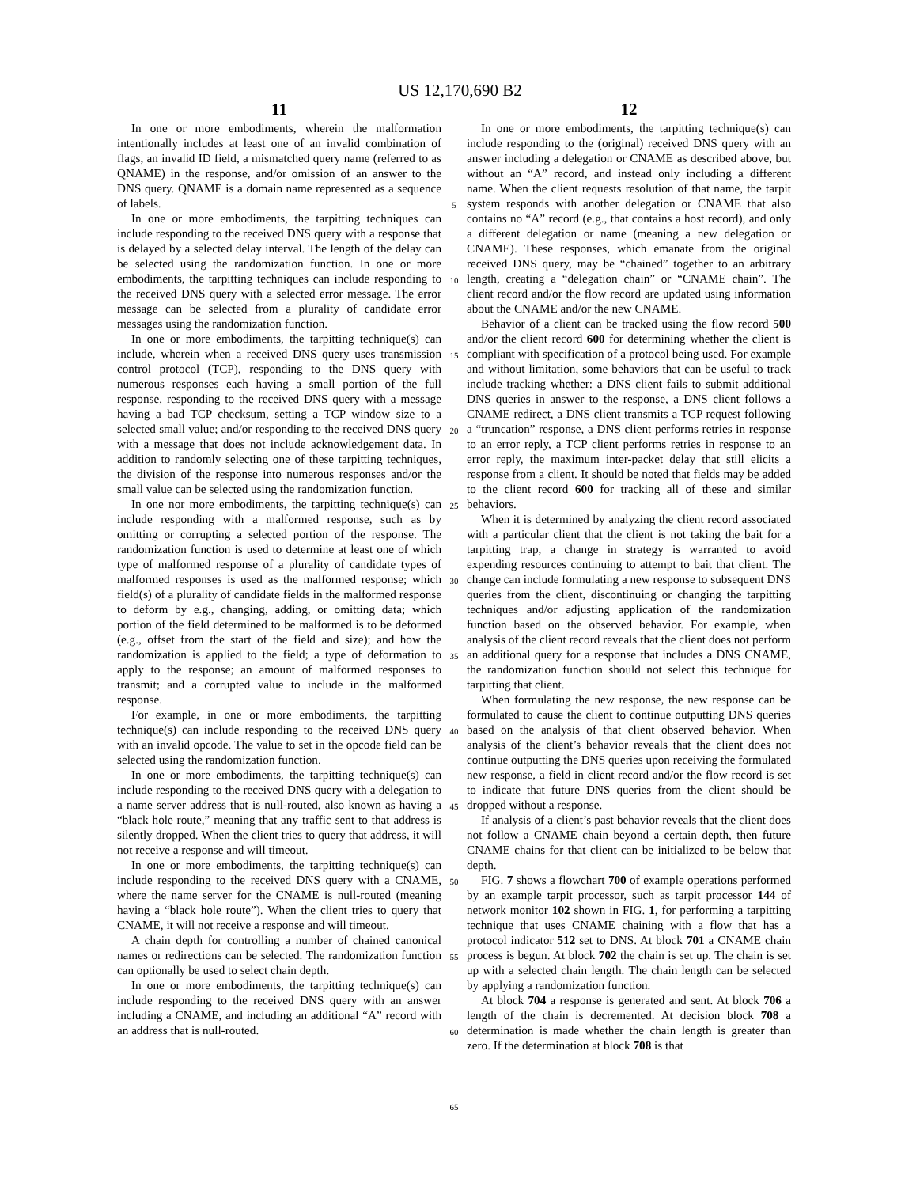US 12,170,690 B2
11
In one or more embodiments, wherein the malformation intentionally includes at least one of an invalid combination of flags, an invalid ID field, a mismatched query name (referred to as QNAME) in the response, and/or omission of an answer to the DNS query. QNAME is a domain name represented as a sequence of labels.
In one or more embodiments, the tarpitting techniques can include responding to the received DNS query with a response that is delayed by a selected delay interval. The length of the delay can be selected using the randomization function. In one or more embodiments, the tarpitting techniques can include responding to the received DNS query with a selected error message. The error message can be selected from a plurality of candidate error messages using the randomization function.
In one or more embodiments, the tarpitting technique(s) can include, wherein when a received DNS query uses transmission control protocol (TCP), responding to the DNS query with numerous responses each having a small portion of the full response, responding to the received DNS query with a message having a bad TCP checksum, setting a TCP window size to a selected small value; and/or responding to the received DNS query with a message that does not include acknowledgement data. In addition to randomly selecting one of these tarpitting techniques, the division of the response into numerous responses and/or the small value can be selected using the randomization function.
In one nor more embodiments, the tarpitting technique(s) can include responding with a malformed response, such as by omitting or corrupting a selected portion of the response. The randomization function is used to determine at least one of which type of malformed response of a plurality of candidate types of malformed responses is used as the malformed response; which field(s) of a plurality of candidate fields in the malformed response to deform by e.g., changing, adding, or omitting data; which portion of the field determined to be malformed is to be deformed (e.g., offset from the start of the field and size); and how the randomization is applied to the field; a type of deformation to apply to the response; an amount of malformed responses to transmit; and a corrupted value to include in the malformed response.
For example, in one or more embodiments, the tarpitting technique(s) can include responding to the received DNS query with an invalid opcode. The value to set in the opcode field can be selected using the randomization function.
In one or more embodiments, the tarpitting technique(s) can include responding to the received DNS query with a delegation to a name server address that is null-routed, also known as having a “black hole route,” meaning that any traffic sent to that address is silently dropped. When the client tries to query that address, it will not receive a response and will timeout.
In one or more embodiments, the tarpitting technique(s) can include responding to the received DNS query with a CNAME, where the name server for the CNAME is null-routed (meaning having a “black hole route”). When the client tries to query that CNAME, it will not receive a response and will timeout.
A chain depth for controlling a number of chained canonical names or redirections can be selected. The randomization function can optionally be used to select chain depth.
In one or more embodiments, the tarpitting technique(s) can include responding to the received DNS query with an answer including a CNAME, and including an additional “A” record with an address that is null-routed.
5
10
15
20
25
30
35
40
45
50
55
60
65
12
In one or more embodiments, the tarpitting technique(s) can include responding to the (original) received DNS query with an answer including a delegation or CNAME as described above, but without an “A” record, and instead only including a different name. When the client requests resolution of that name, the tarpit system responds with another delegation or CNAME that also contains no “A” record (e.g., that contains a host record), and only a different delegation or name (meaning a new delegation or CNAME). These responses, which emanate from the original received DNS query, may be “chained” together to an arbitrary length, creating a “delegation chain” or “CNAME chain”. The client record and/or the flow record are updated using information about the CNAME and/or the new CNAME.
Behavior of a client can be tracked using the flow record 500 and/or the client record 600 for determining whether the client is compliant with specification of a protocol being used. For example and without limitation, some behaviors that can be useful to track include tracking whether: a DNS client fails to submit additional DNS queries in answer to the response, a DNS client follows a CNAME redirect, a DNS client transmits a TCP request following a “truncation” response, a DNS client performs retries in response to an error reply, a TCP client performs retries in response to an error reply, the maximum inter-packet delay that still elicits a response from a client. It should be noted that fields may be added to the client record 600 for tracking all of these and similar behaviors.
When it is determined by analyzing the client record associated with a particular client that the client is not taking the bait for a tarpitting trap, a change in strategy is warranted to avoid expending resources continuing to attempt to bait that client. The change can include formulating a new response to subsequent DNS queries from the client, discontinuing or changing the tarpitting techniques and/or adjusting application of the randomization function based on the observed behavior. For example, when analysis of the client record reveals that the client does not perform an additional query for a response that includes a DNS CNAME, the randomization function should not select this technique for tarpitting that client.
When formulating the new response, the new response can be formulated to cause the client to continue outputting DNS queries based on the analysis of that client observed behavior. When analysis of the client’s behavior reveals that the client does not continue outputting the DNS queries upon receiving the formulated new response, a field in client record and/or the flow record is set to indicate that future DNS queries from the client should be dropped without a response.
If analysis of a client’s past behavior reveals that the client does not follow a CNAME chain beyond a certain depth, then future CNAME chains for that client can be initialized to be below that depth.
FIG. 7 shows a flowchart 700 of example operations performed by an example tarpit processor, such as tarpit processor 144 of network monitor 102 shown in FIG. 1, for performing a tarpitting technique that uses CNAME chaining with a flow that has a protocol indicator 512 set to DNS. At block 701 a CNAME chain process is begun. At block 702 the chain is set up. The chain is set up with a selected chain length. The chain length can be selected by applying a randomization function.
At block 704 a response is generated and sent. At block 706 a length of the chain is decremented. At decision block 708 a determination is made whether the chain length is greater than zero. If the determination at block 708 is that